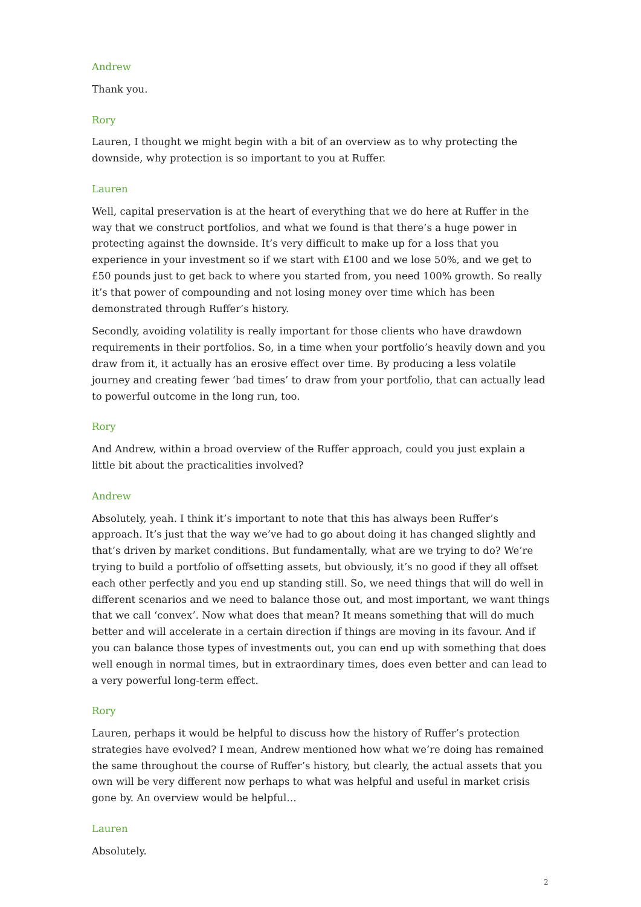Andrew
Thank you.
Rory
Lauren, I thought we might begin with a bit of an overview as to why protecting the downside, why protection is so important to you at Ruffer.
Lauren
Well, capital preservation is at the heart of everything that we do here at Ruffer in the way that we construct portfolios, and what we found is that there’s a huge power in protecting against the downside. It’s very difficult to make up for a loss that you experience in your investment so if we start with £100 and we lose 50%, and we get to £50 pounds just to get back to where you started from, you need 100% growth. So really it’s that power of compounding and not losing money over time which has been demonstrated through Ruffer’s history.
Secondly, avoiding volatility is really important for those clients who have drawdown requirements in their portfolios. So, in a time when your portfolio’s heavily down and you draw from it, it actually has an erosive effect over time. By producing a less volatile journey and creating fewer ‘bad times’ to draw from your portfolio, that can actually lead to powerful outcome in the long run, too.
Rory
And Andrew, within a broad overview of the Ruffer approach, could you just explain a little bit about the practicalities involved?
Andrew
Absolutely, yeah. I think it’s important to note that this has always been Ruffer’s approach. It’s just that the way we’ve had to go about doing it has changed slightly and that’s driven by market conditions. But fundamentally, what are we trying to do? We’re trying to build a portfolio of offsetting assets, but obviously, it’s no good if they all offset each other perfectly and you end up standing still. So, we need things that will do well in different scenarios and we need to balance those out, and most important, we want things that we call ‘convex’. Now what does that mean? It means something that will do much better and will accelerate in a certain direction if things are moving in its favour. And if you can balance those types of investments out, you can end up with something that does well enough in normal times, but in extraordinary times, does even better and can lead to a very powerful long-term effect.
Rory
Lauren, perhaps it would be helpful to discuss how the history of Ruffer’s protection strategies have evolved? I mean, Andrew mentioned how what we’re doing has remained the same throughout the course of Ruffer’s history, but clearly, the actual assets that you own will be very different now perhaps to what was helpful and useful in market crisis gone by. An overview would be helpful…
Lauren
Absolutely.
2